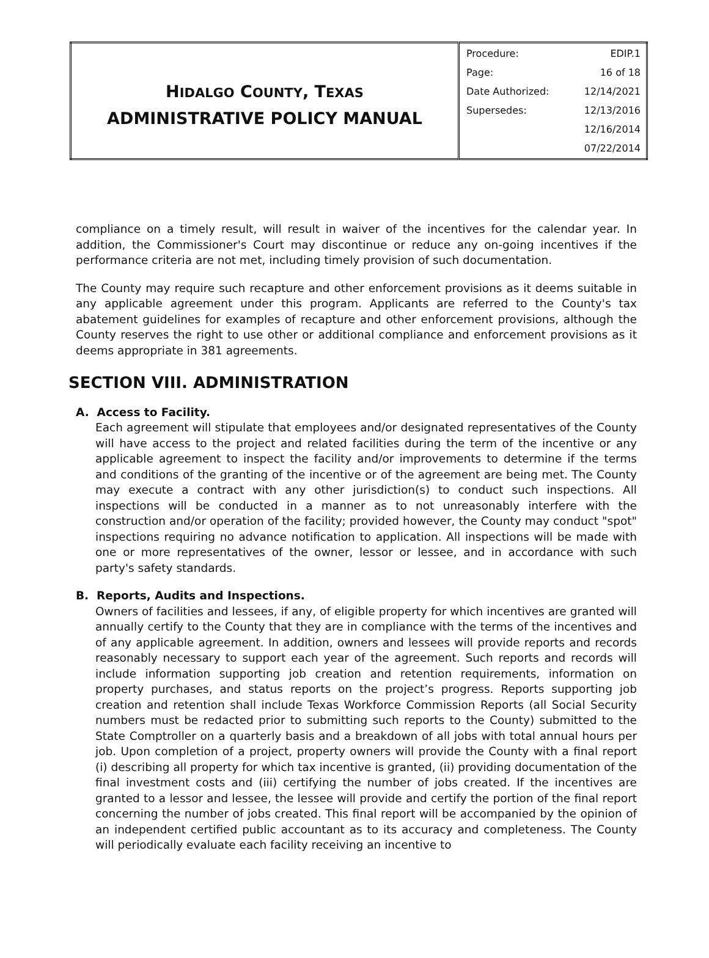| H IDALGO C OUNTY , T EXAS ADMINISTRATIVE POLICY MANUAL | / Procedure: / EDIP.1 / / Page: / 16 of 18 / / Date Authorized: / 12/14/2021 / / Supersedes: / 12/13/2016 / / / 12/16/2014 / / / 07/22/2014 / |
compliance on a timely result, will result in waiver of the incentives for the calendar year. In addition, the Commissioner's Court may discontinue or reduce any on-going incentives if the performance criteria are not met, including timely provision of such documentation.
The County may require such recapture and other enforcement provisions as it deems suitable in any applicable agreement under this program. Applicants are referred to the County's tax abatement guidelines for examples of recapture and other enforcement provisions, although the County reserves the right to use other or additional compliance and enforcement provisions as it deems appropriate in 381 agreements.
SECTION VIII. ADMINISTRATION
A. Access to Facility.
Each agreement will stipulate that employees and/or designated representatives of the County will have access to the project and related facilities during the term of the incentive or any applicable agreement to inspect the facility and/or improvements to determine if the terms and conditions of the granting of the incentive or of the agreement are being met. The County may execute a contract with any other jurisdiction(s) to conduct such inspections. All inspections will be conducted in a manner as to not unreasonably interfere with the construction and/or operation of the facility; provided however, the County may conduct "spot" inspections requiring no advance notification to application. All inspections will be made with one or more representatives of the owner, lessor or lessee, and in accordance with such party's safety standards.
B. Reports, Audits and Inspections.
Owners of facilities and lessees, if any, of eligible property for which incentives are granted will annually certify to the County that they are in compliance with the terms of the incentives and of any applicable agreement. In addition, owners and lessees will provide reports and records reasonably necessary to support each year of the agreement. Such reports and records will include information supporting job creation and retention requirements, information on property purchases, and status reports on the project’s progress. Reports supporting job creation and retention shall include Texas Workforce Commission Reports (all Social Security numbers must be redacted prior to submitting such reports to the County) submitted to the State Comptroller on a quarterly basis and a breakdown of all jobs with total annual hours per job. Upon completion of a project, property owners will provide the County with a final report (i) describing all property for which tax incentive is granted, (ii) providing documentation of the final investment costs and (iii) certifying the number of jobs created. If the incentives are granted to a lessor and lessee, the lessee will provide and certify the portion of the final report concerning the number of jobs created. This final report will be accompanied by the opinion of an independent certified public accountant as to its accuracy and completeness. The County will periodically evaluate each facility receiving an incentive to